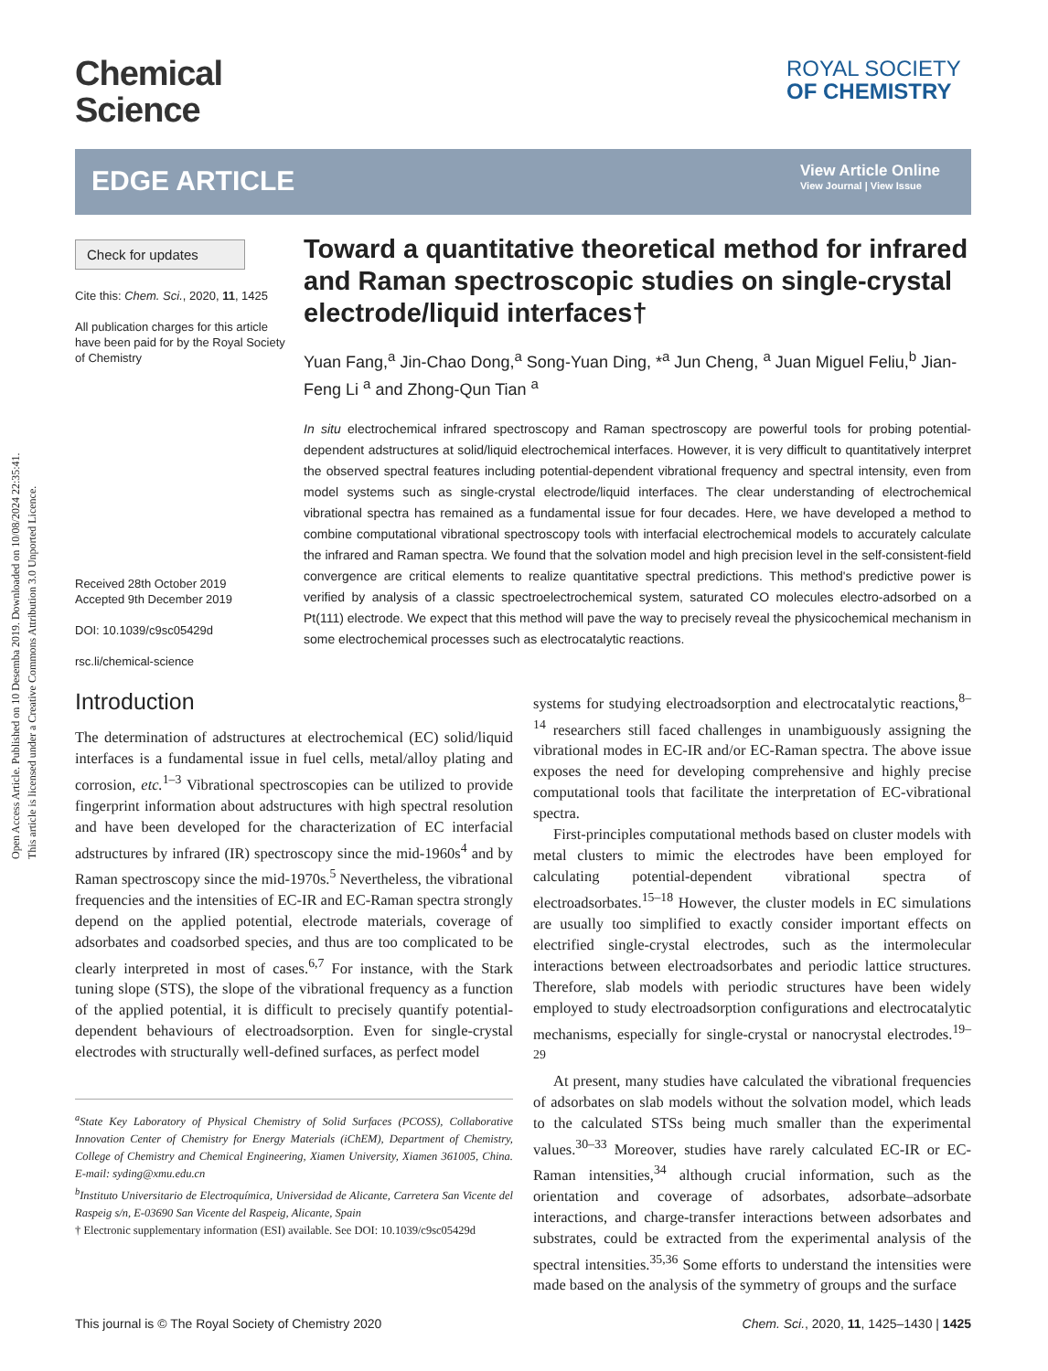Open Access Article. Published on 10 Desemba 2019. Downloaded on 10/08/2024 22:35:41.
This article is licensed under a Creative Commons Attribution 3.0 Unported Licence.
Chemical
Science
ROYAL SOCIETY
OF CHEMISTRY
EDGE ARTICLE
View Article Online
View Journal | View Issue
Check for updates
Cite this: Chem. Sci., 2020, 11, 1425
All publication charges for this article have been paid for by the Royal Society of Chemistry
Received 28th October 2019
Accepted 9th December 2019
DOI: 10.1039/c9sc05429d
rsc.li/chemical-science
Toward a quantitative theoretical method for infrared and Raman spectroscopic studies on single-crystal electrode/liquid interfaces†
Yuan Fang,<sup>a</sup> Jin-Chao Dong,<sup>a</sup> Song-Yuan Ding, *<sup>a</sup> Jun Cheng, <sup>a</sup> Juan Miguel Feliu,<sup>b</sup> Jian-Feng Li <sup>a</sup> and Zhong-Qun Tian <sup>a</sup>
In situ electrochemical infrared spectroscopy and Raman spectroscopy are powerful tools for probing potential-dependent adstructures at solid/liquid electrochemical interfaces. However, it is very difficult to quantitatively interpret the observed spectral features including potential-dependent vibrational frequency and spectral intensity, even from model systems such as single-crystal electrode/liquid interfaces. The clear understanding of electrochemical vibrational spectra has remained as a fundamental issue for four decades. Here, we have developed a method to combine computational vibrational spectroscopy tools with interfacial electrochemical models to accurately calculate the infrared and Raman spectra. We found that the solvation model and high precision level in the self-consistent-field convergence are critical elements to realize quantitative spectral predictions. This method's predictive power is verified by analysis of a classic spectroelectrochemical system, saturated CO molecules electro-adsorbed on a Pt(111) electrode. We expect that this method will pave the way to precisely reveal the physicochemical mechanism in some electrochemical processes such as electrocatalytic reactions.
Introduction
The determination of adstructures at electrochemical (EC) solid/liquid interfaces is a fundamental issue in fuel cells, metal/alloy plating and corrosion, etc.<sup>1–3</sup> Vibrational spectroscopies can be utilized to provide fingerprint information about adstructures with high spectral resolution and have been developed for the characterization of EC interfacial adstructures by infrared (IR) spectroscopy since the mid-1960s<sup>4</sup> and by Raman spectroscopy since the mid-1970s.<sup>5</sup> Nevertheless, the vibrational frequencies and the intensities of EC-IR and EC-Raman spectra strongly depend on the applied potential, electrode materials, coverage of adsorbates and coadsorbed species, and thus are too complicated to be clearly interpreted in most of cases.<sup>6,7</sup> For instance, with the Stark tuning slope (STS), the slope of the vibrational frequency as a function of the applied potential, it is difficult to precisely quantify potential-dependent behaviours of electroadsorption. Even for single-crystal electrodes with structurally well-defined surfaces, as perfect model
<sup>a</sup> State Key Laboratory of Physical Chemistry of Solid Surfaces (PCOSS), Collaborative Innovation Center of Chemistry for Energy Materials (iChEM), Department of Chemistry, College of Chemistry and Chemical Engineering, Xiamen University, Xiamen 361005, China. E-mail: syding@xmu.edu.cn
<sup>b</sup> Instituto Universitario de Electroquímica, Universidad de Alicante, Carretera San Vicente del Raspeig s/n, E-03690 San Vicente del Raspeig, Alicante, Spain
† Electronic supplementary information (ESI) available. See DOI: 10.1039/c9sc05429d
systems for studying electroadsorption and electrocatalytic reactions,<sup>8–14</sup> researchers still faced challenges in unambiguously assigning the vibrational modes in EC-IR and/or EC-Raman spectra. The above issue exposes the need for developing comprehensive and highly precise computational tools that facilitate the interpretation of EC-vibrational spectra.
First-principles computational methods based on cluster models with metal clusters to mimic the electrodes have been employed for calculating potential-dependent vibrational spectra of electroadsorbates.<sup>15–18</sup> However, the cluster models in EC simulations are usually too simplified to exactly consider important effects on electrified single-crystal electrodes, such as the intermolecular interactions between electroadsorbates and periodic lattice structures. Therefore, slab models with periodic structures have been widely employed to study electroadsorption configurations and electrocatalytic mechanisms, especially for single-crystal or nanocrystal electrodes.<sup>19–29</sup>
At present, many studies have calculated the vibrational frequencies of adsorbates on slab models without the solvation model, which leads to the calculated STSs being much smaller than the experimental values.<sup>30–33</sup> Moreover, studies have rarely calculated EC-IR or EC-Raman intensities,<sup>34</sup> although crucial information, such as the orientation and coverage of adsorbates, adsorbate–adsorbate interactions, and charge-transfer interactions between adsorbates and substrates, could be extracted from the experimental analysis of the spectral intensities.<sup>35,36</sup> Some efforts to understand the intensities were made based on the analysis of the symmetry of groups and the surface
This journal is © The Royal Society of Chemistry 2020 Chem. Sci., 2020, 11, 1425–1430 | 1425